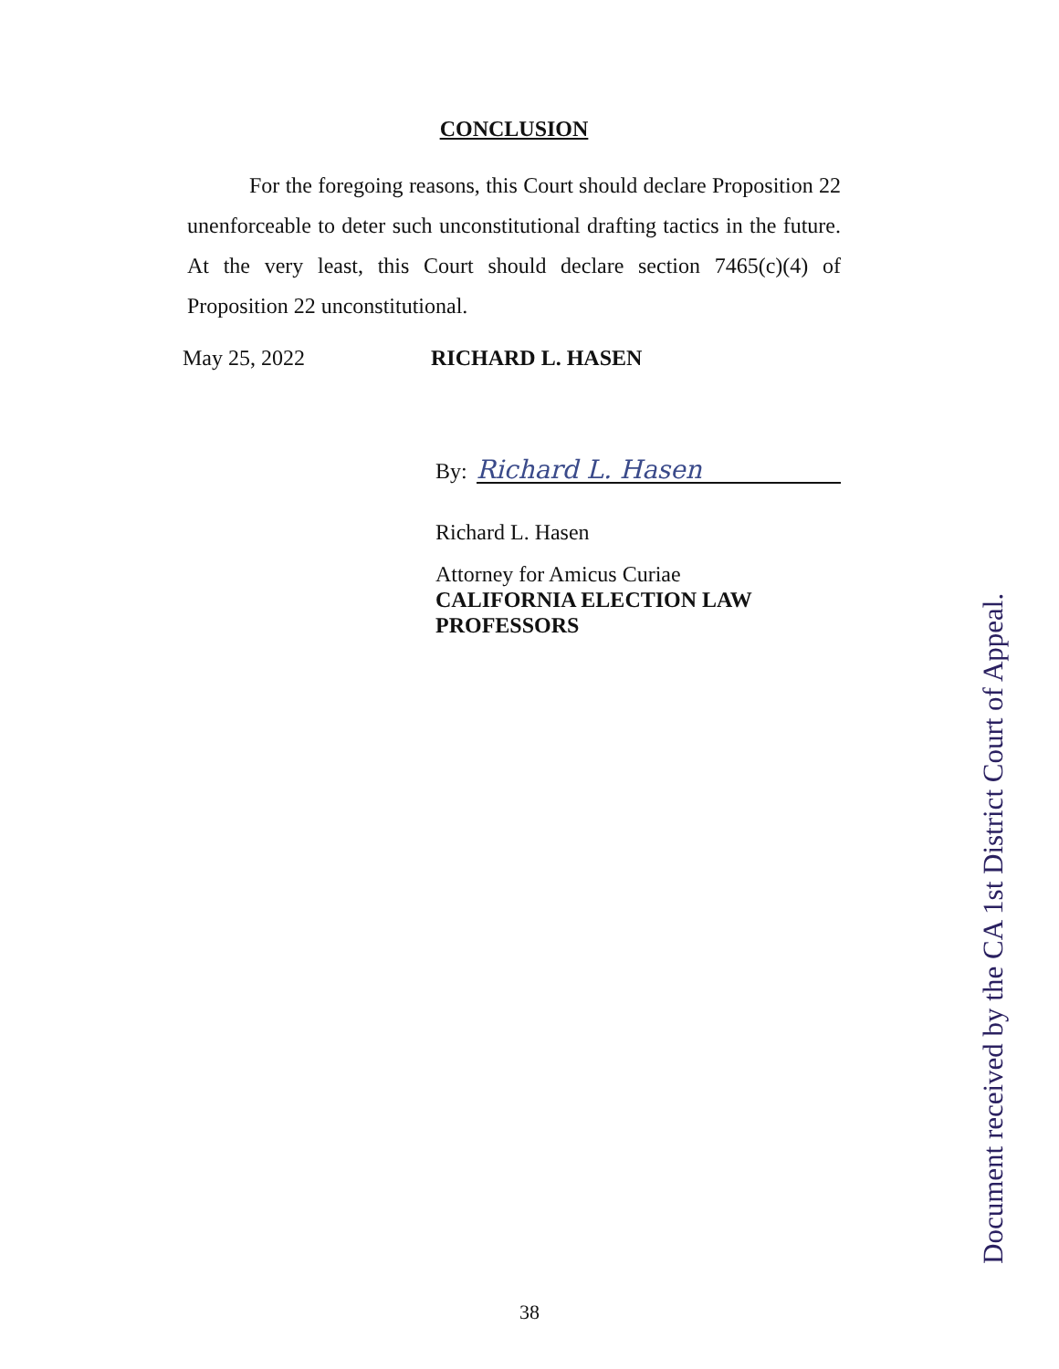CONCLUSION
For the foregoing reasons, this Court should declare Proposition 22 unenforceable to deter such unconstitutional drafting tactics in the future. At the very least, this Court should declare section 7465(c)(4) of Proposition 22 unconstitutional.
May 25, 2022 RICHARD L. HASEN
By:
Richard L. Hasen
Richard L. Hasen
Attorney for Amicus Curiae
CALIFORNIA ELECTION LAW
PROFESSORS
Document received by the CA 1st District Court of Appeal.
38